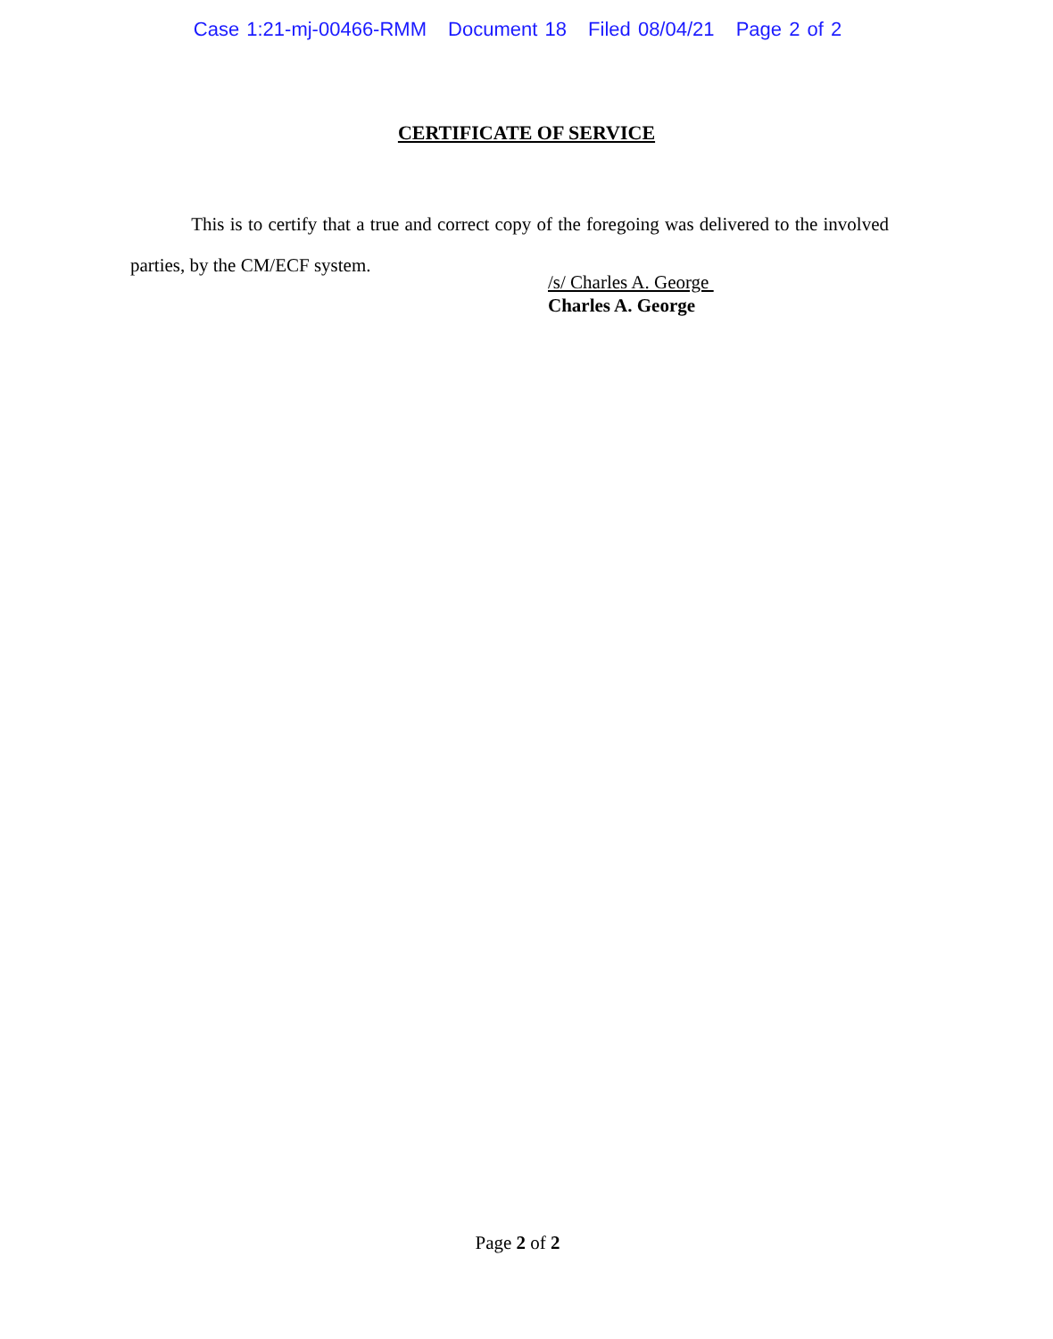Case 1:21-mj-00466-RMM Document 18 Filed 08/04/21 Page 2 of 2
CERTIFICATE OF SERVICE
This is to certify that a true and correct copy of the foregoing was delivered to the involved parties, by the CM/ECF system.
/s/ Charles A. George
Charles A. George
Page 2 of 2